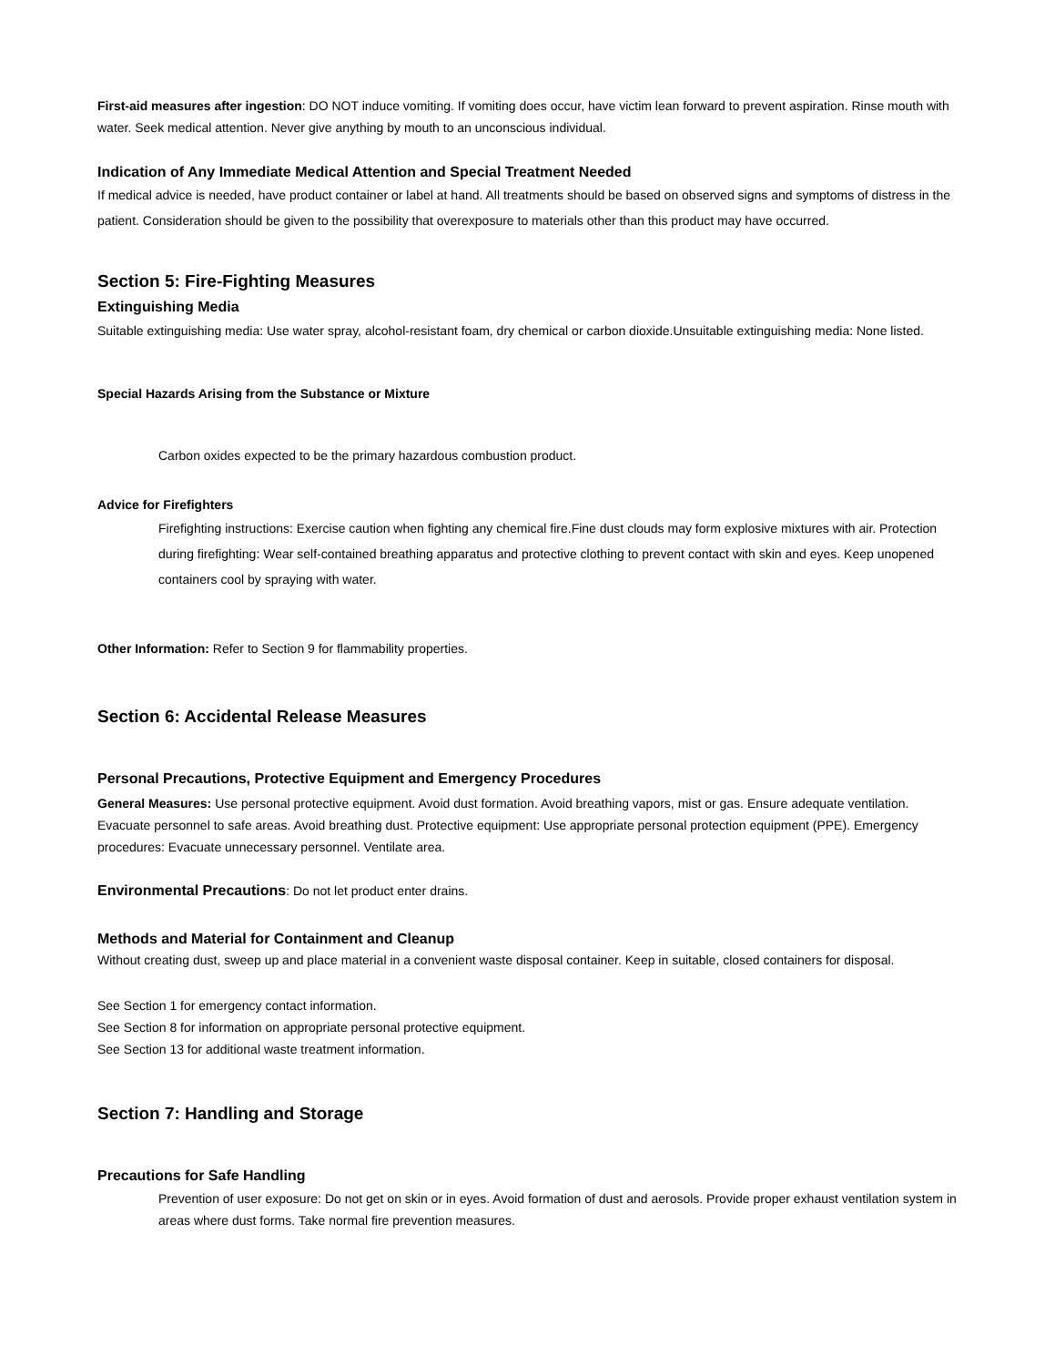First-aid measures after ingestion: DO NOT induce vomiting. If vomiting does occur, have victim lean forward to prevent aspiration. Rinse mouth with water. Seek medical attention. Never give anything by mouth to an unconscious individual.
Indication of Any Immediate Medical Attention and Special Treatment Needed
If medical advice is needed, have product container or label at hand. All treatments should be based on observed signs and symptoms of distress in the patient. Consideration should be given to the possibility that overexposure to materials other than this product may have occurred.
Section 5: Fire-Fighting Measures
Extinguishing Media
Suitable extinguishing media: Use water spray, alcohol-resistant foam, dry chemical or carbon dioxide.Unsuitable extinguishing media: None listed.
Special Hazards Arising from the Substance or Mixture
Carbon oxides expected to be the primary hazardous combustion product.
Advice for Firefighters
Firefighting instructions: Exercise caution when fighting any chemical fire.Fine dust clouds may form explosive mixtures with air. Protection during firefighting: Wear self-contained breathing apparatus and protective clothing to prevent contact with skin and eyes. Keep unopened containers cool by spraying with water.
Other Information: Refer to Section 9 for flammability properties.
Section 6: Accidental Release Measures
Personal Precautions, Protective Equipment and Emergency Procedures
General Measures: Use personal protective equipment. Avoid dust formation. Avoid breathing vapors, mist or gas. Ensure adequate ventilation. Evacuate personnel to safe areas. Avoid breathing dust. Protective equipment: Use appropriate personal protection equipment (PPE). Emergency procedures: Evacuate unnecessary personnel. Ventilate area.
Environmental Precautions: Do not let product enter drains.
Methods and Material for Containment and Cleanup
Without creating dust, sweep up and place material in a convenient waste disposal container. Keep in suitable, closed containers for disposal.
See Section 1 for emergency contact information.
See Section 8 for information on appropriate personal protective equipment.
See Section 13 for additional waste treatment information.
Section 7: Handling and Storage
Precautions for Safe Handling
Prevention of user exposure: Do not get on skin or in eyes. Avoid formation of dust and aerosols. Provide proper exhaust ventilation system in areas where dust forms. Take normal fire prevention measures.